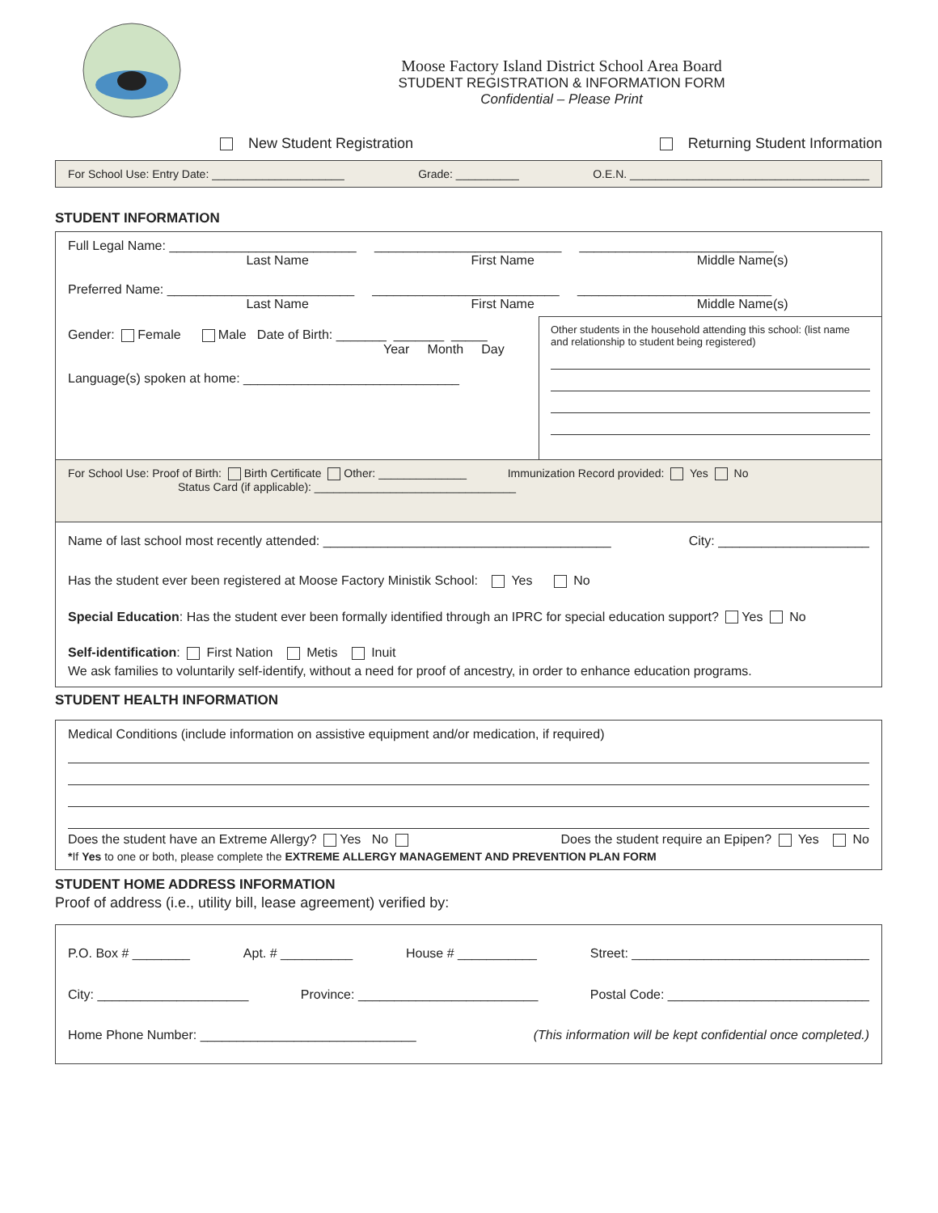Moose Factory Island District School Area Board
STUDENT REGISTRATION & INFORMATION FORM
Confidential – Please Print
New Student Registration Returning Student Information
For School Use: Entry Date: _____________________ Grade: __________ O.E.N. ______________________________________
STUDENT INFORMATION
Full Legal Name: __________________________ __________________________ ___________________________
Last Name First Name Middle Name(s)
Preferred Name: __________________________ __________________________ ___________________________
Last Name First Name Middle Name(s)
Gender: Female Male Date of Birth: _______ _______ _____
Year Month Day
Language(s) spoken at home: ______________________________
Other students in the household attending this school: (list name and relationship to student being registered)
For School Use: Proof of Birth: Birth Certificate Other: ______________ Immunization Record provided: Yes No
Status Card (if applicable): ________________________________
Name of last school most recently attended: ________________________________________ City: _____________________
Has the student ever been registered at Moose Factory Ministik School: Yes No
Special Education: Has the student ever been formally identified through an IPRC for special education support? Yes No
Self-identification: First Nation Metis Inuit
We ask families to voluntarily self-identify, without a need for proof of ancestry, in order to enhance education programs.
STUDENT HEALTH INFORMATION
Medical Conditions (include information on assistive equipment and/or medication, if required)
Does the student have an Extreme Allergy? Yes No Does the student require an Epipen? Yes No
*If Yes to one or both, please complete the EXTREME ALLERGY MANAGEMENT AND PREVENTION PLAN FORM
STUDENT HOME ADDRESS INFORMATION
Proof of address (i.e., utility bill, lease agreement) verified by:
P.O. Box # ________ Apt. # __________ House # ___________ Street: _________________________________
City: _____________________ Province: _________________________ Postal Code: ____________________________
Home Phone Number: ______________________________ (This information will be kept confidential once completed.)